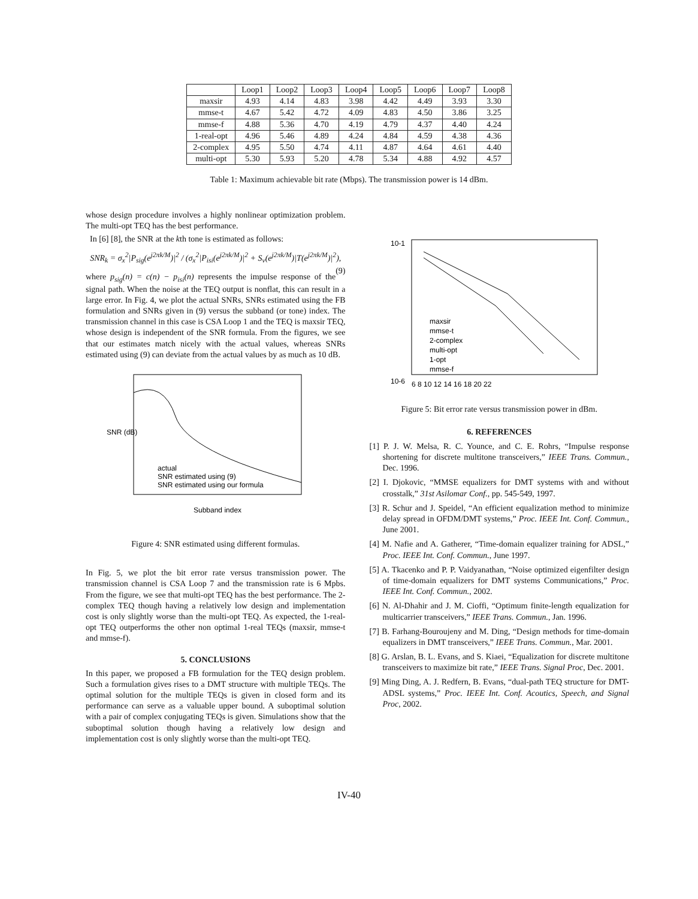| | Loop1 | Loop2 | Loop3 | Loop4 | Loop5 | Loop6 | Loop7 | Loop8 |
| --- | --- | --- | --- | --- | --- | --- | --- | --- |
| maxsir | 4.93 | 4.14 | 4.83 | 3.98 | 4.42 | 4.49 | 3.93 | 3.30 |
| mmse-t | 4.67 | 5.42 | 4.72 | 4.09 | 4.83 | 4.50 | 3.86 | 3.25 |
| mmse-f | 4.88 | 5.36 | 4.70 | 4.19 | 4.79 | 4.37 | 4.40 | 4.24 |
| 1-real-opt | 4.96 | 5.46 | 4.89 | 4.24 | 4.84 | 4.59 | 4.38 | 4.36 |
| 2-complex | 4.95 | 5.50 | 4.74 | 4.11 | 4.87 | 4.64 | 4.61 | 4.40 |
| multi-opt | 5.30 | 5.93 | 5.20 | 4.78 | 5.34 | 4.88 | 4.92 | 4.57 |
Table 1: Maximum achievable bit rate (Mbps). The transmission power is 14 dBm.
whose design procedure involves a highly nonlinear optimization problem. The multi-opt TEQ has the best performance.
In [6] [8], the SNR at the kth tone is estimated as follows:
SNR<sub>k</sub> = σ<sub>x</sub><sup>2</sup>|P<sub>sig</sub>(e<sup>j2πk/M</sup>)|<sup>2</sup> / (σ<sub>x</sub><sup>2</sup>|P<sub>isi</sub>(e<sup>j2πk/M</sup>)|<sup>2</sup> + S<sub>v</sub>(e<sup>j2πk/M</sup>)|T(e<sup>j2πk/M</sup>)|<sup>2</sup>), (9)
where p<sub>sig</sub>(n) = c(n) − p<sub>isi</sub>(n) represents the impulse response of the signal path. When the noise at the TEQ output is nonflat, this can result in a large error. In Fig. 4, we plot the actual SNRs, SNRs estimated using the FB formulation and SNRs given in (9) versus the subband (or tone) index. The transmission channel in this case is CSA Loop 1 and the TEQ is maxsir TEQ, whose design is independent of the SNR formula. From the figures, we see that our estimates match nicely with the actual values, whereas SNRs estimated using (9) can deviate from the actual values by as much as 10 dB.
actual
SNR estimated using (9)
SNR estimated using our formula
Subband index
SNR (dB)
Figure 4: SNR estimated using different formulas.
In Fig. 5, we plot the bit error rate versus transmission power. The transmission channel is CSA Loop 7 and the transmission rate is 6 Mpbs. From the figure, we see that multi-opt TEQ has the best performance. The 2-complex TEQ though having a relatively low design and implementation cost is only slightly worse than the multi-opt TEQ. As expected, the 1-real-opt TEQ outperforms the other non optimal 1-real TEQs (maxsir, mmse-t and mmse-f).
5. CONCLUSIONS
In this paper, we proposed a FB formulation for the TEQ design problem. Such a formulation gives rises to a DMT structure with multiple TEQs. The optimal solution for the multiple TEQs is given in closed form and its performance can serve as a valuable upper bound. A suboptimal solution with a pair of complex conjugating TEQs is given. Simulations show that the suboptimal solution though having a relatively low design and implementation cost is only slightly worse than the multi-opt TEQ.
maxsir
mmse-t
2-complex
multi-opt
1-opt
mmse-f
10-1
10-6
6 8 10 12 14 16 18 20 22
Figure 5: Bit error rate versus transmission power in dBm.
6. REFERENCES
[1] P. J. W. Melsa, R. C. Younce, and C. E. Rohrs, “Impulse response shortening for discrete multitone transceivers,” IEEE Trans. Commun., Dec. 1996.
[2] I. Djokovic, “MMSE equalizers for DMT systems with and without crosstalk,” 31st Asilomar Conf., pp. 545-549, 1997.
[3] R. Schur and J. Speidel, “An efficient equalization method to minimize delay spread in OFDM/DMT systems,” Proc. IEEE Int. Conf. Commun., June 2001.
[4] M. Nafie and A. Gatherer, “Time-domain equalizer training for ADSL,” Proc. IEEE Int. Conf. Commun., June 1997.
[5] A. Tkacenko and P. P. Vaidyanathan, “Noise optimized eigenfilter design of time-domain equalizers for DMT systems Communications,” Proc. IEEE Int. Conf. Commun., 2002.
[6] N. Al-Dhahir and J. M. Cioffi, “Optimum finite-length equalization for multicarrier transceivers,” IEEE Trans. Commun., Jan. 1996.
[7] B. Farhang-Bouroujeny and M. Ding, “Design methods for time-domain equalizers in DMT transceivers,” IEEE Trans. Commun., Mar. 2001.
[8] G. Arslan, B. L. Evans, and S. Kiaei, “Equalization for discrete multitone transceivers to maximize bit rate,” IEEE Trans. Signal Proc, Dec. 2001.
[9] Ming Ding, A. J. Redfern, B. Evans, “dual-path TEQ structure for DMT-ADSL systems,” Proc. IEEE Int. Conf. Acoutics, Speech, and Signal Proc, 2002.
IV-40